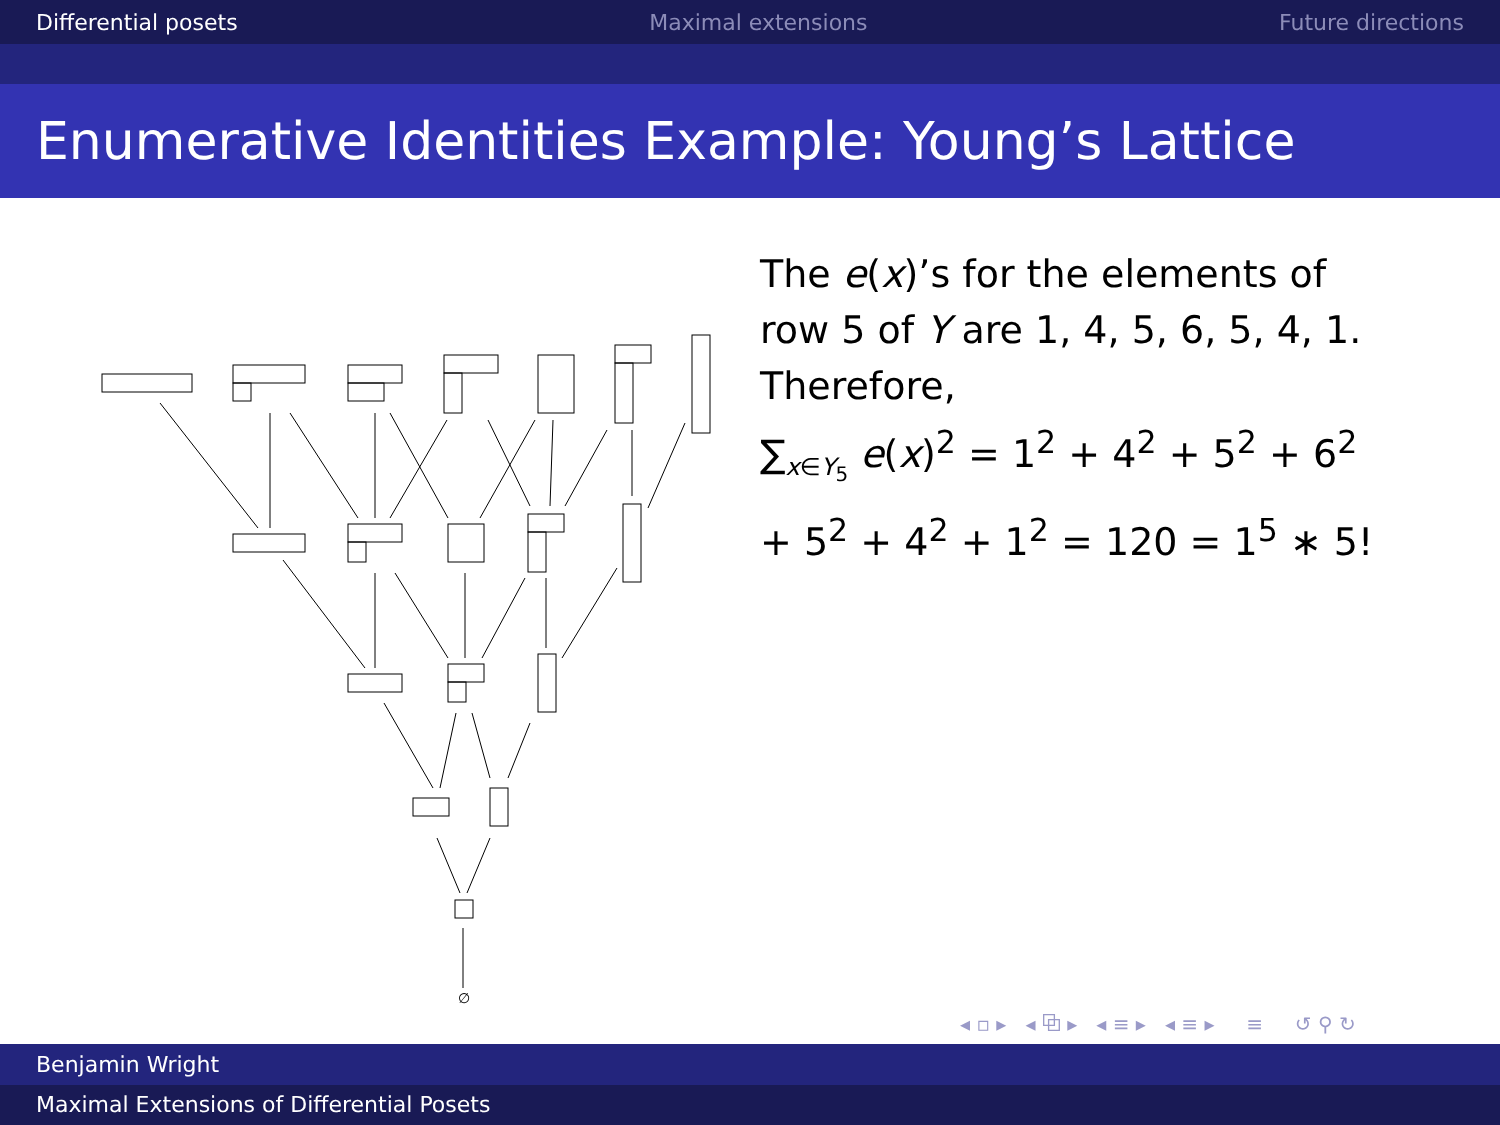Differential posets Maximal extensions Future directions
Enumerative Identities Example: Young’s Lattice
∅
The e(x)’s for the elements of row 5 of Y are 1, 4, 5, 6, 5, 4, 1. Therefore,
∑<sub>x∈Y<sub>5</sub></sub> e(x)<sup>2</sup> = 1<sup>2</sup> + 4<sup>2</sup> + 5<sup>2</sup> + 6<sup>2</sup> + 5<sup>2</sup> + 4<sup>2</sup> + 1<sup>2</sup> = 120 = 1<sup>5</sup> ∗ 5!
◂ ▫ ▸ ◂ ⧉ ▸ ◂ ≡ ▸ ◂ ≡ ▸ ≡ ↺ ⚲ ↻
Benjamin Wright
Maximal Extensions of Differential Posets